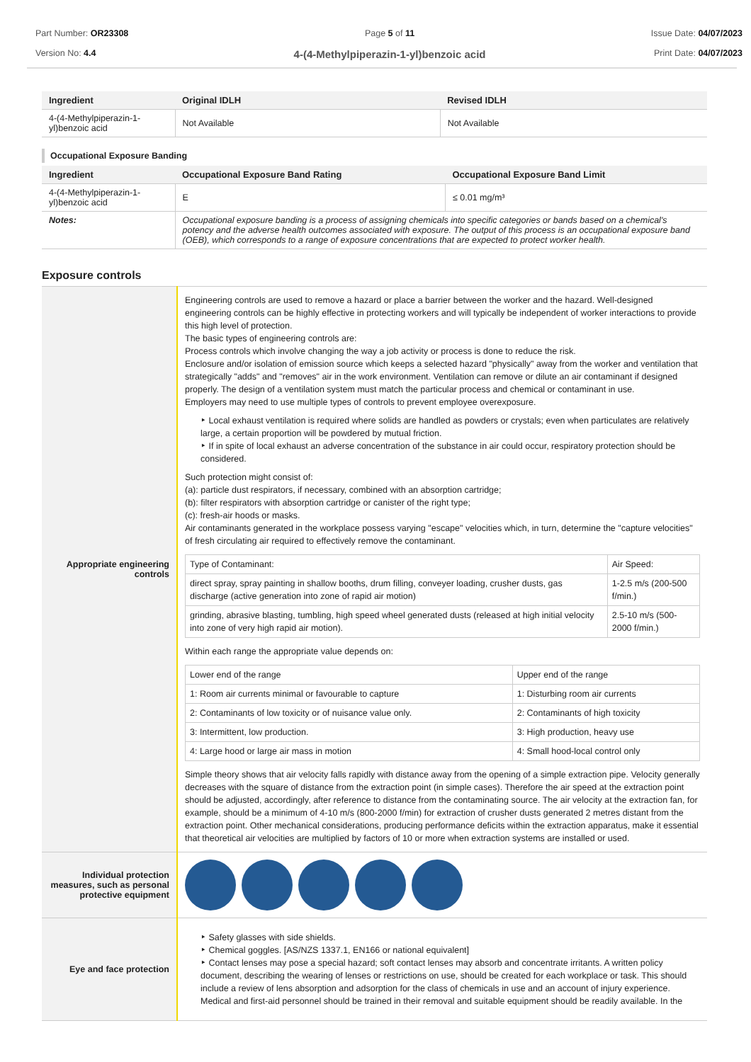Part Number: OR23308
Version No: 4.4
Page 5 of 11
4-(4-Methylpiperazin-1-yl)benzoic acid
Issue Date: 04/07/2023
Print Date: 04/07/2023
| Ingredient | Original IDLH | Revised IDLH |
| --- | --- | --- |
| 4-(4-Methylpiperazin-1-yl)benzoic acid | Not Available | Not Available |
Occupational Exposure Banding
| Ingredient | Occupational Exposure Band Rating | Occupational Exposure Band Limit |
| --- | --- | --- |
| 4-(4-Methylpiperazin-1-yl)benzoic acid | E | ≤ 0.01 mg/m³ |
| Notes: | Occupational exposure banding is a process of assigning chemicals into specific categories or bands based on a chemical's potency and the adverse health outcomes associated with exposure. The output of this process is an occupational exposure band (OEB), which corresponds to a range of exposure concentrations that are expected to protect worker health. | |
Exposure controls
| Appropriate engineering controls | Engineering controls are used to remove a hazard or place a barrier between the worker and the hazard. Well-designed engineering controls can be highly effective in protecting workers and will typically be independent of worker interactions to provide this high level of protection. The basic types of engineering controls are: Process controls which involve changing the way a job activity or process is done to reduce the risk. Enclosure and/or isolation of emission source which keeps a selected hazard "physically" away from the worker and ventilation that strategically "adds" and "removes" air in the work environment. Ventilation can remove or dilute an air contaminant if designed properly. The design of a ventilation system must match the particular process and chemical or contaminant in use. Employers may need to use multiple types of controls to prevent employee overexposure. Local exhaust ventilation is required where solids are handled as powders or crystals; even when particulates are relatively large, a certain proportion will be powdered by mutual friction. If in spite of local exhaust an adverse concentration of the substance in air could occur, respiratory protection should be considered. Such protection might consist of: (a): particle dust respirators, if necessary, combined with an absorption cartridge; (b): filter respirators with absorption cartridge or canister of the right type; (c): fresh-air hoods or masks. Air contaminants generated in the workplace possess varying "escape" velocities which, in turn, determine the "capture velocities" of fresh circulating air required to effectively remove the contaminant. / Type of Contaminant: / Air Speed: / / direct spray, spray painting in shallow booths, drum filling, conveyer loading, crusher dusts, gas discharge (active generation into zone of rapid air motion) / 1-2.5 m/s (200-500 f/min.) / / grinding, abrasive blasting, tumbling, high speed wheel generated dusts (released at high initial velocity into zone of very high rapid air motion). / 2.5-10 m/s (500-2000 f/min.) / Within each range the appropriate value depends on: / Lower end of the range / Upper end of the range / / 1: Room air currents minimal or favourable to capture / 1: Disturbing room air currents / / 2: Contaminants of low toxicity or of nuisance value only. / 2: Contaminants of high toxicity / / 3: Intermittent, low production. / 3: High production, heavy use / / 4: Large hood or large air mass in motion / 4: Small hood-local control only / Simple theory shows that air velocity falls rapidly with distance away from the opening of a simple extraction pipe. Velocity generally decreases with the square of distance from the extraction point (in simple cases). Therefore the air speed at the extraction point should be adjusted, accordingly, after reference to distance from the contaminating source. The air velocity at the extraction fan, for example, should be a minimum of 4-10 m/s (800-2000 f/min) for extraction of crusher dusts generated 2 metres distant from the extraction point. Other mechanical considerations, producing performance deficits within the extraction apparatus, make it essential that theoretical air velocities are multiplied by factors of 10 or more when extraction systems are installed or used. |
| Individual protection measures, such as personal protective equipment | |
| Eye and face protection | Safety glasses with side shields. Chemical goggles. [AS/NZS 1337.1, EN166 or national equivalent] Contact lenses may pose a special hazard; soft contact lenses may absorb and concentrate irritants. A written policy document, describing the wearing of lenses or restrictions on use, should be created for each workplace or task. This should include a review of lens absorption and adsorption for the class of chemicals in use and an account of injury experience. Medical and first-aid personnel should be trained in their removal and suitable equipment should be readily available. In the |